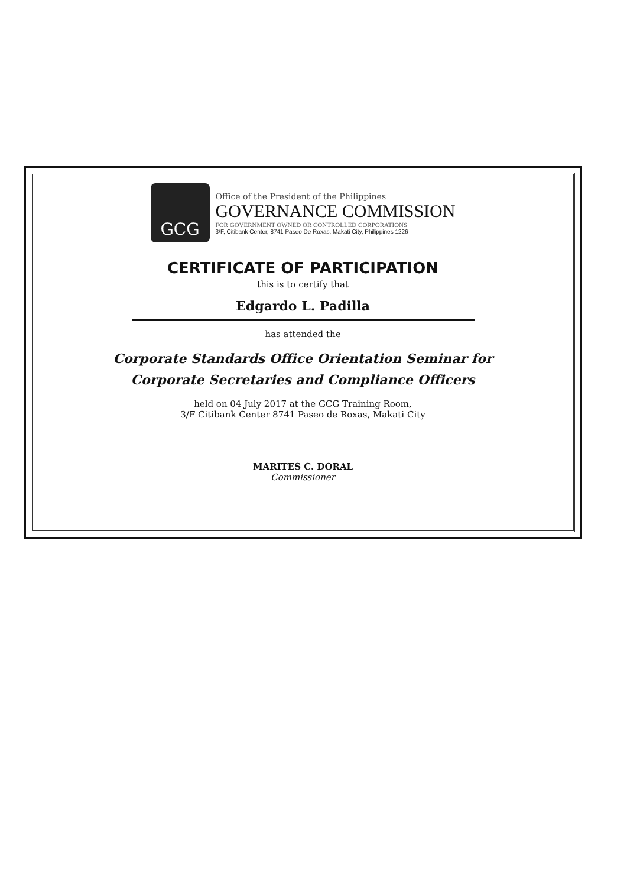GCG
Office of the President of the Philippines
GOVERNANCE COMMISSION
FOR GOVERNMENT OWNED OR CONTROLLED CORPORATIONS
3/F, Citibank Center, 8741 Paseo De Roxas, Makati City, Philippines 1226
CERTIFICATE OF PARTICIPATION
this is to certify that
Edgardo L. Padilla
has attended the
Corporate Standards Office Orientation Seminar for
Corporate Secretaries and Compliance Officers
held on 04 July 2017 at the GCG Training Room,
3/F Citibank Center 8741 Paseo de Roxas, Makati City
MARITES C. DORAL
Commissioner